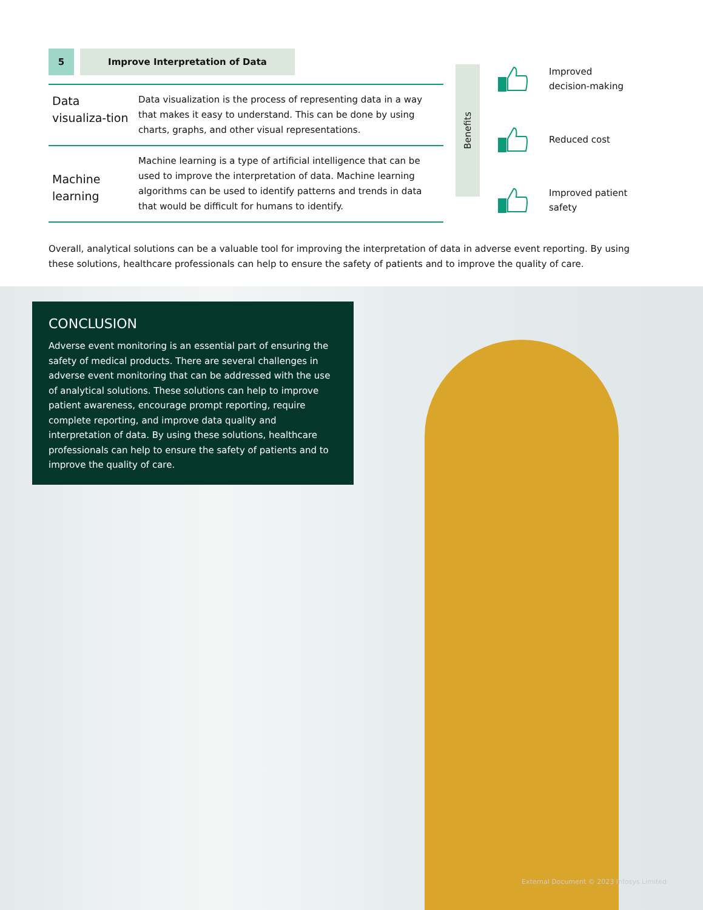5 Improve Interpretation of Data
| Data visualiza-tion | Data visualization is the process of representing data in a way that makes it easy to understand. This can be done by using charts, graphs, and other visual representations. |
| Machine learning | Machine learning is a type of artificial intelligence that can be used to improve the interpretation of data. Machine learning algorithms can be used to identify patterns and trends in data that would be difficult for humans to identify. |
Benefits
Improved
decision-making
Reduced cost
Improved patient
safety
Overall, analytical solutions can be a valuable tool for improving the interpretation of data in adverse event reporting. By using these solutions, healthcare professionals can help to ensure the safety of patients and to improve the quality of care.
CONCLUSION
Adverse event monitoring is an essential part of ensuring the safety of medical products. There are several challenges in adverse event monitoring that can be addressed with the use of analytical solutions. These solutions can help to improve patient awareness, encourage prompt reporting, require complete reporting, and improve data quality and interpretation of data. By using these solutions, healthcare professionals can help to ensure the safety of patients and to improve the quality of care.
External Document © 2023 Infosys Limited